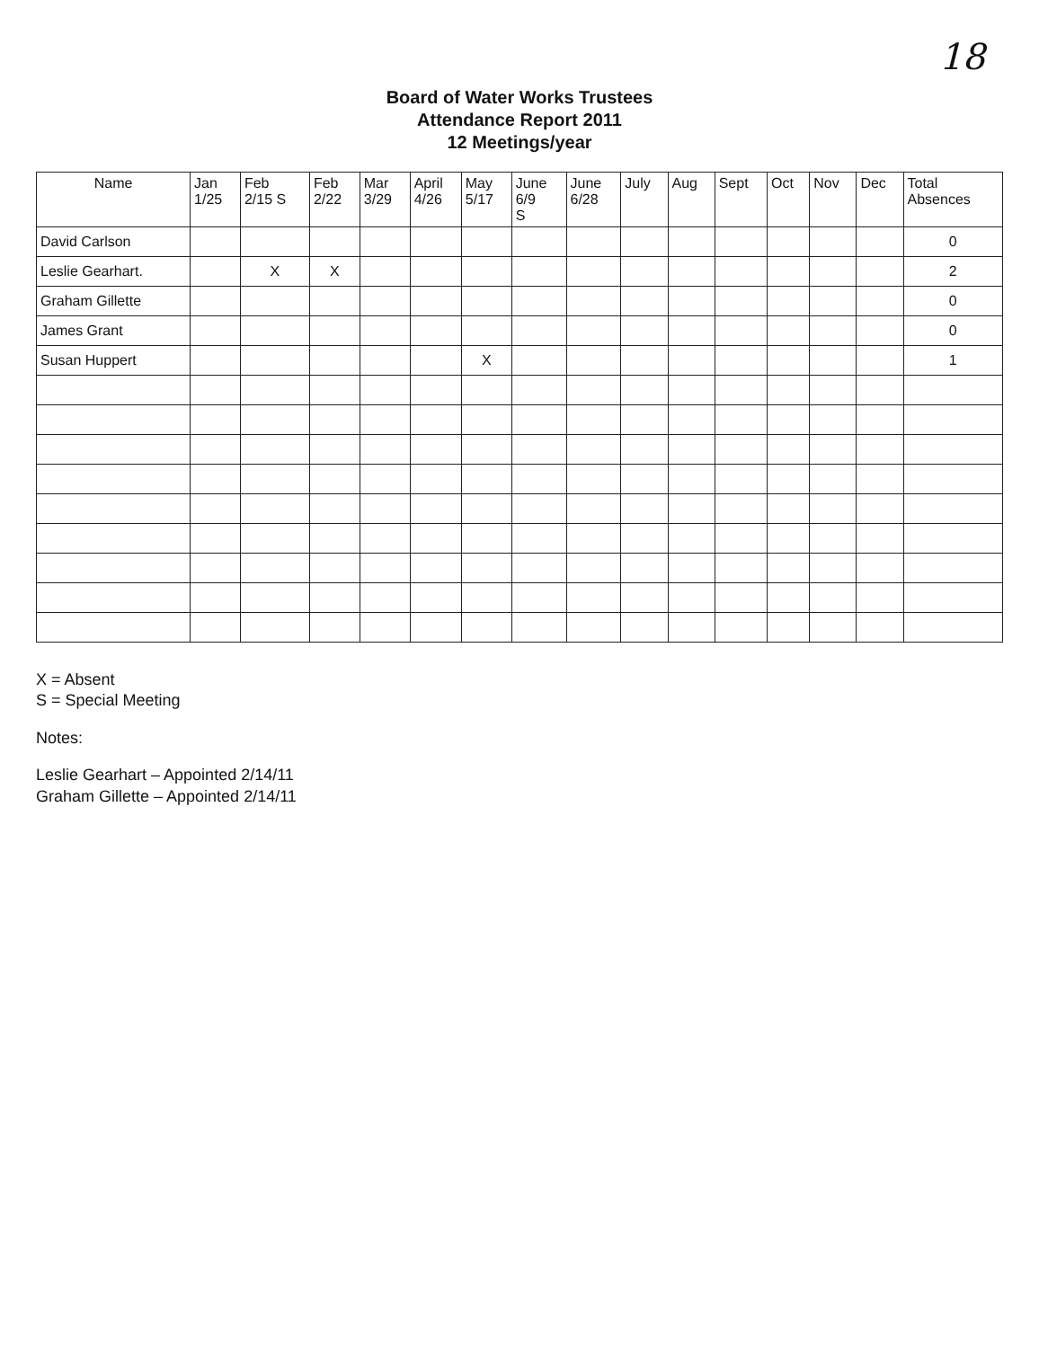18
Board of Water Works Trustees
Attendance Report 2011
12 Meetings/year
| Name | Jan 1/25 | Feb 2/15 S | Feb 2/22 | Mar 3/29 | April 4/26 | May 5/17 | June 6/9 S | June 6/28 | July | Aug | Sept | Oct | Nov | Dec | Total Absences |
| --- | --- | --- | --- | --- | --- | --- | --- | --- | --- | --- | --- | --- | --- | --- | --- |
| David Carlson | | | | | | | | | | | | | | | 0 |
| Leslie Gearhart. | | X | X | | | | | | | | | | | | 2 |
| Graham Gillette | | | | | | | | | | | | | | | 0 |
| James Grant | | | | | | | | | | | | | | | 0 |
| Susan Huppert | | | | | | X | | | | | | | | | 1 |
X = Absent
S = Special Meeting
Notes:
Leslie Gearhart – Appointed 2/14/11
Graham Gillette – Appointed 2/14/11